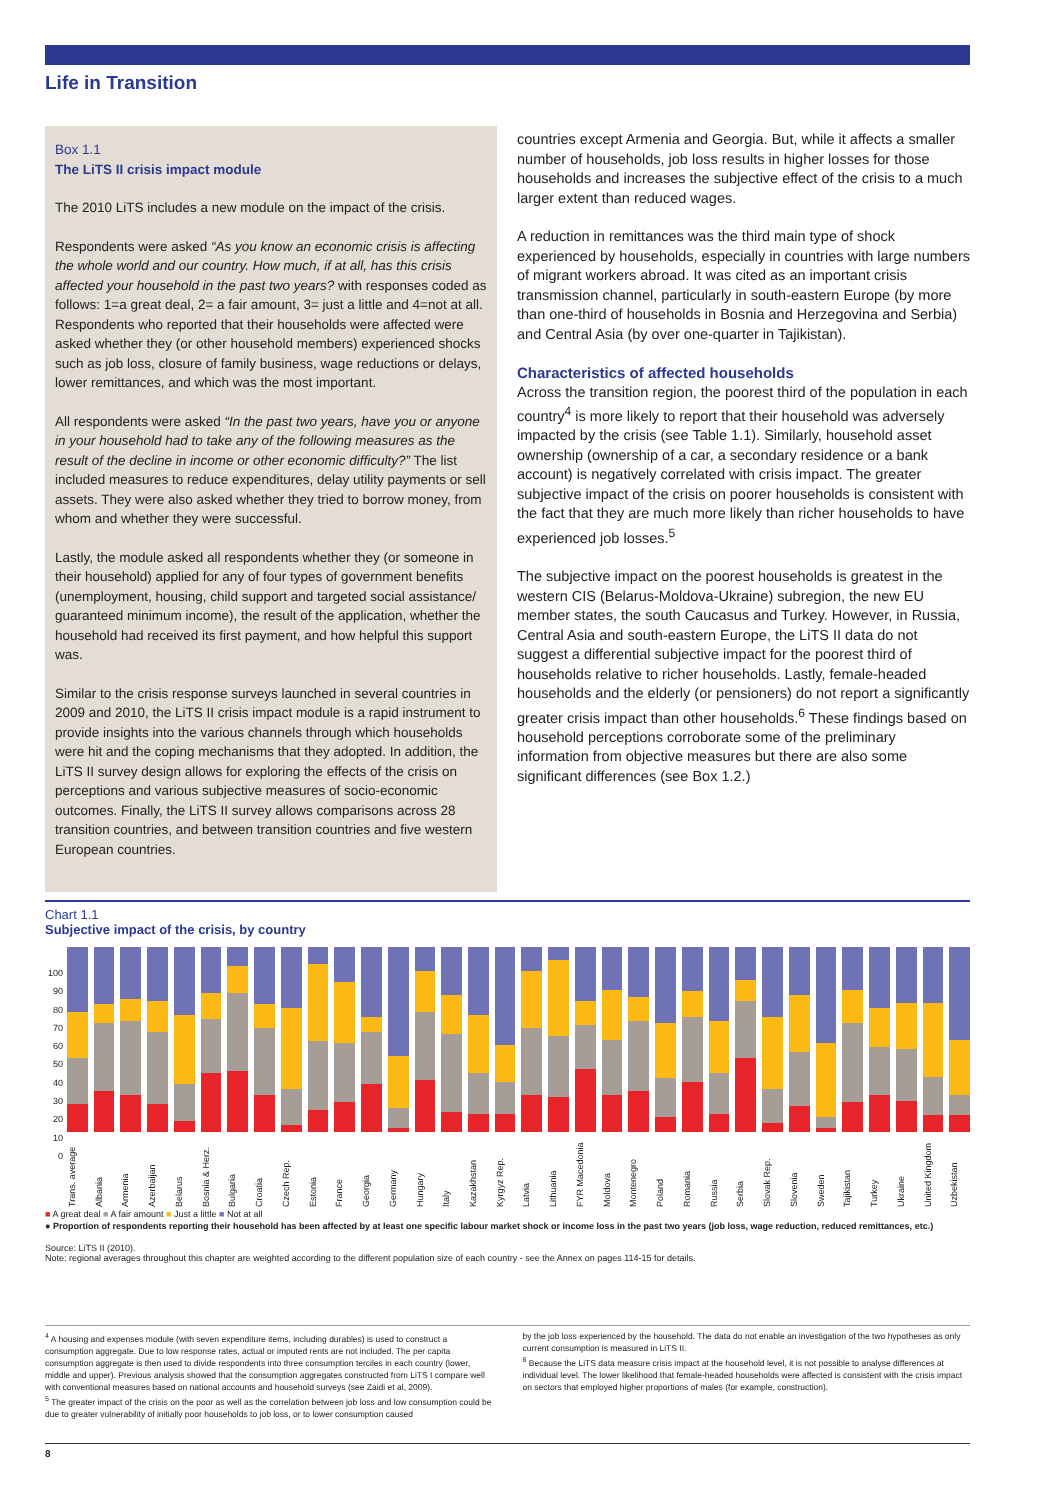Life in Transition
Box 1.1
The LiTS II crisis impact module
The 2010 LiTS includes a new module on the impact of the crisis.
Respondents were asked “As you know an economic crisis is affecting the whole world and our country. How much, if at all, has this crisis affected your household in the past two years? with responses coded as follows: 1=a great deal, 2= a fair amount, 3= just a little and 4=not at all. Respondents who reported that their households were affected were asked whether they (or other household members) experienced shocks such as job loss, closure of family business, wage reductions or delays, lower remittances, and which was the most important.
All respondents were asked “In the past two years, have you or anyone in your household had to take any of the following measures as the result of the decline in income or other economic difficulty?” The list included measures to reduce expenditures, delay utility payments or sell assets. They were also asked whether they tried to borrow money, from whom and whether they were successful.
Lastly, the module asked all respondents whether they (or someone in their household) applied for any of four types of government benefits (unemployment, housing, child support and targeted social assistance/ guaranteed minimum income), the result of the application, whether the household had received its first payment, and how helpful this support was.
Similar to the crisis response surveys launched in several countries in 2009 and 2010, the LiTS II crisis impact module is a rapid instrument to provide insights into the various channels through which households were hit and the coping mechanisms that they adopted. In addition, the LiTS II survey design allows for exploring the effects of the crisis on perceptions and various subjective measures of socio-economic outcomes. Finally, the LiTS II survey allows comparisons across 28 transition countries, and between transition countries and five western European countries.
countries except Armenia and Georgia. But, while it affects a smaller number of households, job loss results in higher losses for those households and increases the subjective effect of the crisis to a much larger extent than reduced wages.
A reduction in remittances was the third main type of shock experienced by households, especially in countries with large numbers of migrant workers abroad. It was cited as an important crisis transmission channel, particularly in south-eastern Europe (by more than one-third of households in Bosnia and Herzegovina and Serbia) and Central Asia (by over one-quarter in Tajikistan).
Characteristics of affected households
Across the transition region, the poorest third of the population in each country<sup>4</sup> is more likely to report that their household was adversely impacted by the crisis (see Table 1.1). Similarly, household asset ownership (ownership of a car, a secondary residence or a bank account) is negatively correlated with crisis impact. The greater subjective impact of the crisis on poorer households is consistent with the fact that they are much more likely than richer households to have experienced job losses.<sup>5</sup>
The subjective impact on the poorest households is greatest in the western CIS (Belarus-Moldova-Ukraine) subregion, the new EU member states, the south Caucasus and Turkey. However, in Russia, Central Asia and south-eastern Europe, the LiTS II data do not suggest a differential subjective impact for the poorest third of households relative to richer households. Lastly, female-headed households and the elderly (or pensioners) do not report a significantly greater crisis impact than other households.<sup>6</sup> These findings based on household perceptions corroborate some of the preliminary information from objective measures but there are also some significant differences (see Box 1.2.)
Chart 1.1
Subjective impact of the crisis, by country
100
90
80
70
60
50
40
30
20
10
0
Trans. average Albania Armenia Azerbaijan Belarus Bosnia & Herz. Bulgaria Croatia Czech Rep. Estonia France Georgia Germany Hungary Italy Kazakhstan Kyrgyz Rep. Latvia Lithuania FYR Macedonia Moldova Montenegro Poland Romania Russia Serbia Slovak Rep. Slovenia Sweden Tajikistan Turkey Ukraine United Kingdom Uzbekistan
■ A great deal ■ A fair amount ■ Just a little ■ Not at all
● Proportion of respondents reporting their household has been affected by at least one specific labour market shock or income loss in the past two years (job loss, wage reduction, reduced remittances, etc.)
Source: LiTS II (2010).
Note: regional averages throughout this chapter are weighted according to the different population size of each country - see the Annex on pages 114-15 for details.
<sup>4</sup> A housing and expenses module (with seven expenditure items, including durables) is used to construct a consumption aggregate. Due to low response rates, actual or imputed rents are not included. The per capita consumption aggregate is then used to divide respondents into three consumption terciles in each country (lower, middle and upper). Previous analysis showed that the consumption aggregates constructed from LiTS I compare well with conventional measures based on national accounts and household surveys (see Zaidi et al, 2009).
<sup>5</sup> The greater impact of the crisis on the poor as well as the correlation between job loss and low consumption could be due to greater vulnerability of initially poor households to job loss, or to lower consumption caused
by the job loss experienced by the household. The data do not enable an investigation of the two hypotheses as only current consumption is measured in LiTS II.
<sup>6</sup> Because the LiTS data measure crisis impact at the household level, it is not possible to analyse differences at individual level. The lower likelihood that female-headed households were affected is consistent with the crisis impact on sectors that employed higher proportions of males (for example, construction).
8